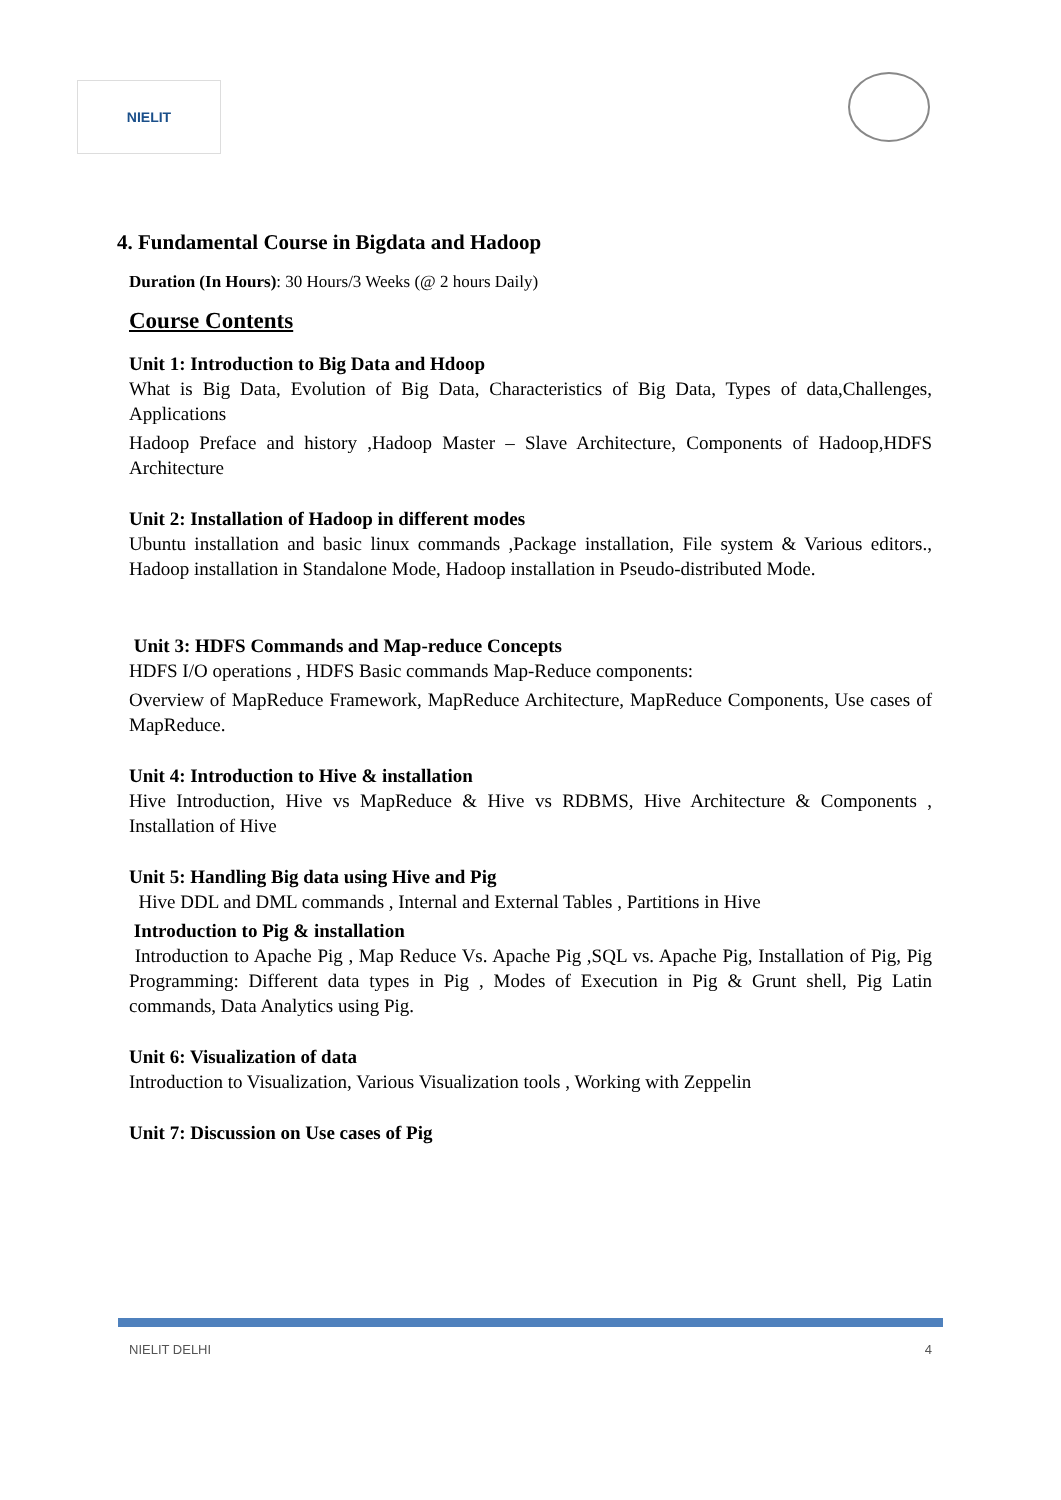NIELIT
4. Fundamental Course in Bigdata and Hadoop
Duration (In Hours): 30 Hours/3 Weeks (@ 2 hours Daily)
Course Contents
Unit 1: Introduction to Big Data and Hdoop
What is Big Data, Evolution of Big Data, Characteristics of Big Data, Types of data,Challenges, Applications
Hadoop Preface and history ,Hadoop Master – Slave Architecture, Components of Hadoop,HDFS Architecture
Unit 2: Installation of Hadoop in different modes
Ubuntu installation and basic linux commands ,Package installation, File system & Various editors., Hadoop installation in Standalone Mode, Hadoop installation in Pseudo-distributed Mode.
Unit 3: HDFS Commands and Map-reduce Concepts
HDFS I/O operations , HDFS Basic commands Map-Reduce components:
Overview of MapReduce Framework, MapReduce Architecture, MapReduce Components, Use cases of MapReduce.
Unit 4: Introduction to Hive & installation
Hive Introduction, Hive vs MapReduce & Hive vs RDBMS, Hive Architecture & Components , Installation of Hive
Unit 5: Handling Big data using Hive and Pig
Hive DDL and DML commands , Internal and External Tables , Partitions in Hive
Introduction to Pig & installation
Introduction to Apache Pig , Map Reduce Vs. Apache Pig ,SQL vs. Apache Pig, Installation of Pig, Pig Programming: Different data types in Pig , Modes of Execution in Pig & Grunt shell, Pig Latin commands, Data Analytics using Pig.
Unit 6: Visualization of data
Introduction to Visualization, Various Visualization tools , Working with Zeppelin
Unit 7: Discussion on Use cases of Pig
NIELIT DELHI 4